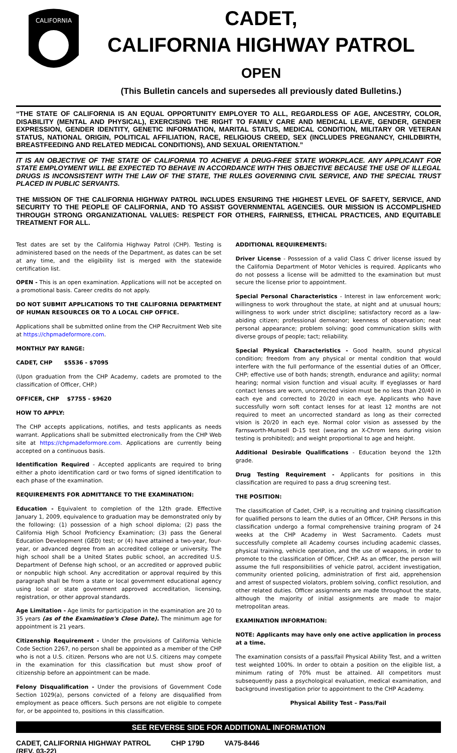CALIFORNIA
CADET,
CALIFORNIA HIGHWAY PATROL
OPEN
(This Bulletin cancels and supersedes all previously dated Bulletins.)
“THE STATE OF CALIFORNIA IS AN EQUAL OPPORTUNITY EMPLOYER TO ALL, REGARDLESS OF AGE, ANCESTRY, COLOR, DISABILITY (MENTAL AND PHYSICAL), EXERCISING THE RIGHT TO FAMILY CARE AND MEDICAL LEAVE, GENDER, GENDER EXPRESSION, GENDER IDENTITY, GENETIC INFORMATION, MARITAL STATUS, MEDICAL CONDITION, MILITARY OR VETERAN STATUS, NATIONAL ORIGIN, POLITICAL AFFILIATION, RACE, RELIGIOUS CREED, SEX (INCLUDES PREGNANCY, CHILDBIRTH, BREASTFEEDING AND RELATED MEDICAL CONDITIONS), AND SEXUAL ORIENTATION.”
IT IS AN OBJECTIVE OF THE STATE OF CALIFORNIA TO ACHIEVE A DRUG-FREE STATE WORKPLACE. ANY APPLICANT FOR STATE EMPLOYMENT WILL BE EXPECTED TO BEHAVE IN ACCORDANCE WITH THIS OBJECTIVE BECAUSE THE USE OF ILLEGAL DRUGS IS INCONSISTENT WITH THE LAW OF THE STATE, THE RULES GOVERNING CIVIL SERVICE, AND THE SPECIAL TRUST PLACED IN PUBLIC SERVANTS.
THE MISSION OF THE CALIFORNIA HIGHWAY PATROL INCLUDES ENSURING THE HIGHEST LEVEL OF SAFETY, SERVICE, AND SECURITY TO THE PEOPLE OF CALIFORNIA, AND TO ASSIST GOVERNMENTAL AGENCIES. OUR MISSION IS ACCOMPLISHED THROUGH STRONG ORGANIZATIONAL VALUES: RESPECT FOR OTHERS, FAIRNESS, ETHICAL PRACTICES, AND EQUITABLE TREATMENT FOR ALL.
Test dates are set by the California Highway Patrol (CHP). Testing is administered based on the needs of the Department, as dates can be set at any time, and the eligibility list is merged with the statewide certification list.
OPEN - This is an open examination. Applications will not be accepted on a promotional basis. Career credits do not apply.
DO NOT SUBMIT APPLICATIONS TO THE CALIFORNIA DEPARTMENT OF HUMAN RESOURCES OR TO A LOCAL CHP OFFICE.
Applications shall be submitted online from the CHP Recruitment Web site at https://chpmadeformore.com.
MONTHLY PAY RANGE:
CADET, CHP $5536 - $7095
(Upon graduation from the CHP Academy, cadets are promoted to the classification of Officer, CHP.)
OFFICER, CHP $7755 - $9620
HOW TO APPLY:
The CHP accepts applications, notifies, and tests applicants as needs warrant. Applications shall be submitted electronically from the CHP Web site at https://chpmadeformore.com. Applications are currently being accepted on a continuous basis.
Identification Required - Accepted applicants are required to bring either a photo identification card or two forms of signed identification to each phase of the examination.
REQUIREMENTS FOR ADMITTANCE TO THE EXAMINATION:
Education - Equivalent to completion of the 12th grade. Effective January 1, 2009, equivalence to graduation may be demonstrated only by the following: (1) possession of a high school diploma; (2) pass the California High School Proficiency Examination; (3) pass the General Education Development (GED) test; or (4) have attained a two-year, four-year, or advanced degree from an accredited college or university. The high school shall be a United States public school, an accredited U.S. Department of Defense high school, or an accredited or approved public or nonpublic high school. Any accreditation or approval required by this paragraph shall be from a state or local government educational agency using local or state government approved accreditation, licensing, registration, or other approval standards.
Age Limitation - Age limits for participation in the examination are 20 to 35 years (as of the Examination's Close Date). The minimum age for appointment is 21 years.
Citizenship Requirement - Under the provisions of California Vehicle Code Section 2267, no person shall be appointed as a member of the CHP who is not a U.S. citizen. Persons who are not U.S. citizens may compete in the examination for this classification but must show proof of citizenship before an appointment can be made.
Felony Disqualification - Under the provisions of Government Code Section 1029(a), persons convicted of a felony are disqualified from employment as peace officers. Such persons are not eligible to compete for, or be appointed to, positions in this classification.
ADDITIONAL REQUIREMENTS:
Driver License - Possession of a valid Class C driver license issued by the California Department of Motor Vehicles is required. Applicants who do not possess a license will be admitted to the examination but must secure the license prior to appointment.
Special Personal Characteristics - Interest in law enforcement work; willingness to work throughout the state, at night and at unusual hours; willingness to work under strict discipline; satisfactory record as a law-abiding citizen; professional demeanor; keenness of observation; neat personal appearance; problem solving; good communication skills with diverse groups of people; tact; reliability.
Special Physical Characteristics - Good health, sound physical condition; freedom from any physical or mental condition that would interfere with the full performance of the essential duties of an Officer, CHP; effective use of both hands; strength, endurance and agility; normal hearing; normal vision function and visual acuity. If eyeglasses or hard contact lenses are worn, uncorrected vision must be no less than 20/40 in each eye and corrected to 20/20 in each eye. Applicants who have successfully worn soft contact lenses for at least 12 months are not required to meet an uncorrected standard as long as their corrected vision is 20/20 in each eye. Normal color vision as assessed by the Farnsworth-Munsell D-15 test (wearing an X-Chrom lens during vision testing is prohibited); and weight proportional to age and height.
Additional Desirable Qualifications - Education beyond the 12th grade.
Drug Testing Requirement - Applicants for positions in this classification are required to pass a drug screening test.
THE POSITION:
The classification of Cadet, CHP, is a recruiting and training classification for qualified persons to learn the duties of an Officer, CHP. Persons in this classification undergo a formal comprehensive training program of 24 weeks at the CHP Academy in West Sacramento. Cadets must successfully complete all Academy courses including academic classes, physical training, vehicle operation, and the use of weapons, in order to promote to the classification of Officer, CHP. As an officer, the person will assume the full responsibilities of vehicle patrol, accident investigation, community oriented policing, administration of first aid, apprehension and arrest of suspected violators, problem solving, conflict resolution, and other related duties. Officer assignments are made throughout the state, although the majority of initial assignments are made to major metropolitan areas.
EXAMINATION INFORMATION:
NOTE: Applicants may have only one active application in process at a time.
The examination consists of a pass/fail Physical Ability Test, and a written test weighted 100%. In order to obtain a position on the eligible list, a minimum rating of 70% must be attained. All competitors must subsequently pass a psychological evaluation, medical examination, and background investigation prior to appointment to the CHP Academy.
Physical Ability Test – Pass/Fail
SEE REVERSE SIDE FOR ADDITIONAL INFORMATION
CADET, CALIFORNIA HIGHWAY PATROL
(REV. 03-22)
CHP 179D VA75-8446